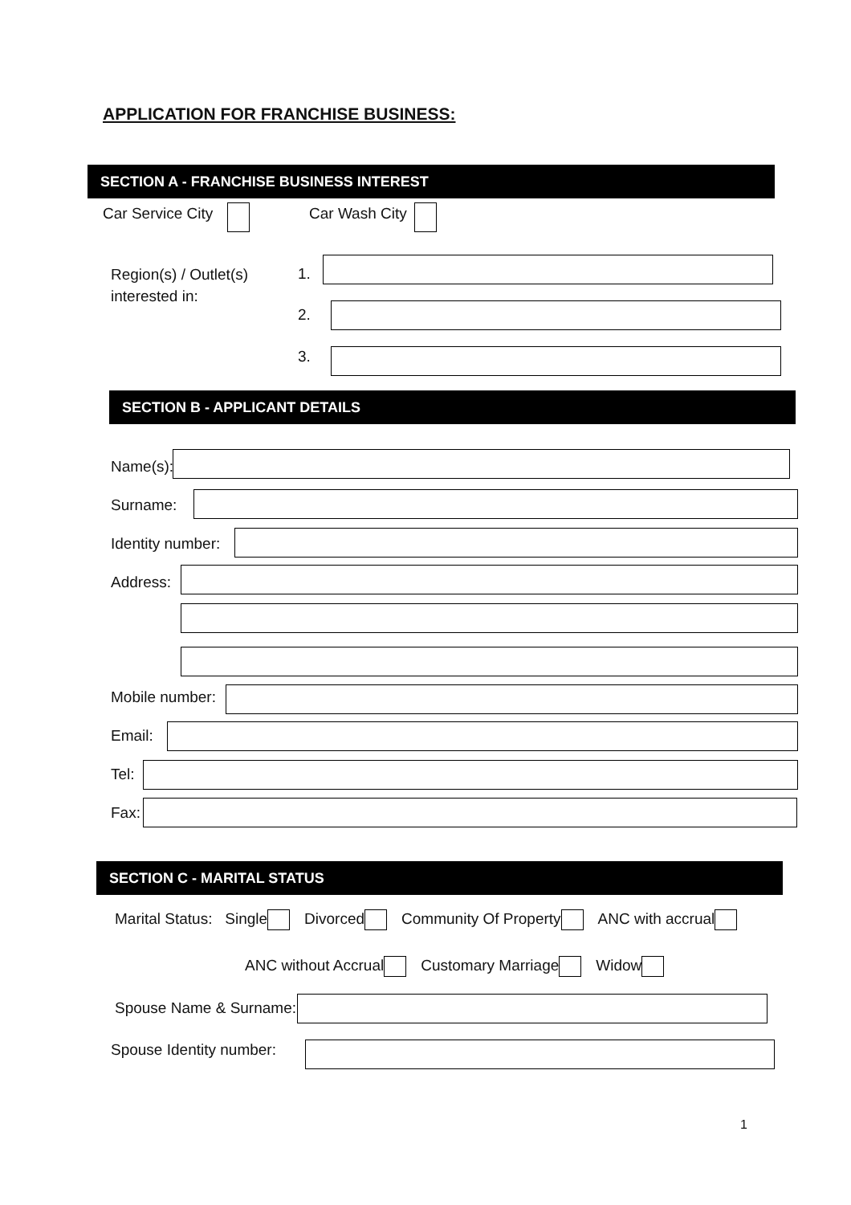APPLICATION FOR FRANCHISE BUSINESS:
SECTION A - FRANCHISE BUSINESS INTEREST
Car Service City Car Wash City
Region(s) / Outlet(s)
interested in:
1.
2.
3.
SECTION B - APPLICANT DETAILS
Name(s):
Surname:
Identity number:
Address:
Mobile number:
Email:
Tel:
Fax:
SECTION C - MARITAL STATUS
Marital Status: Single Divorced Community Of Property ANC with accrual
ANC without Accrual Customary Marriage Widow
Spouse Name & Surname:
Spouse Identity number:
1